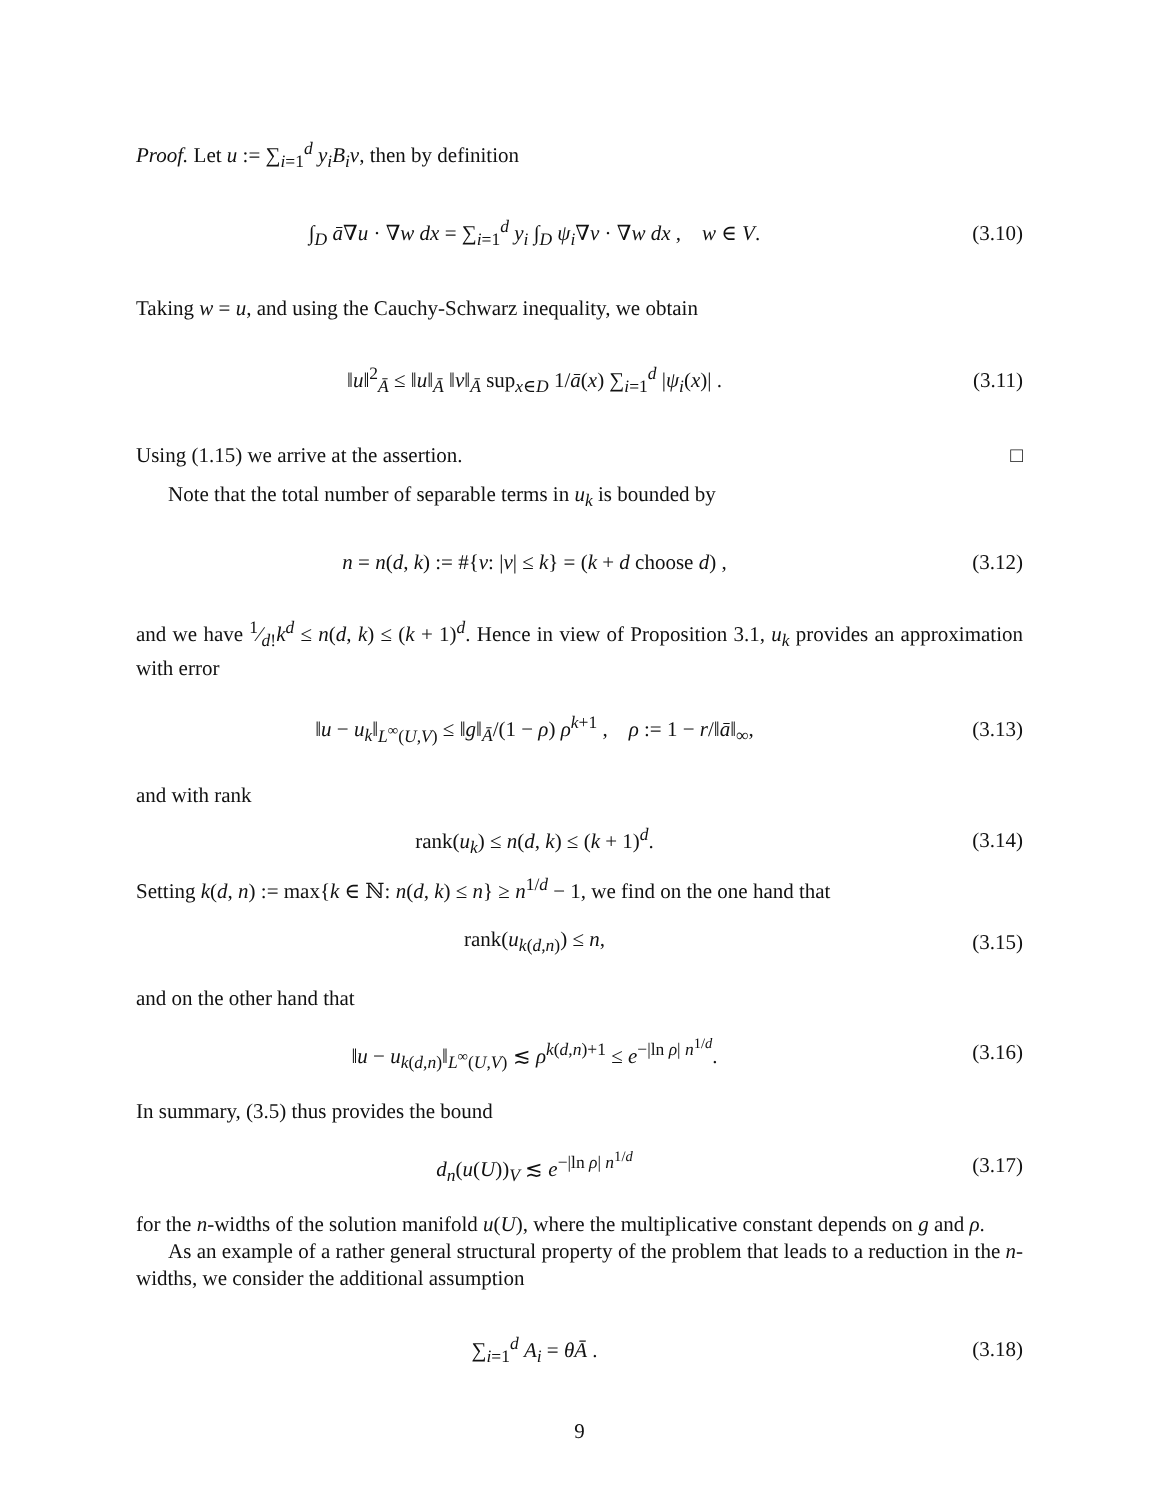Proof. Let u := ∑<sub>i=1</sub><sup>d</sup> y<sub>i</sub>B<sub>i</sub>v, then by definition
∫<sub>D</sub> ā∇u · ∇w dx = ∑<sub>i=1</sub><sup>d</sup> y<sub>i</sub> ∫<sub>D</sub> ψ<sub>i</sub>∇v · ∇w dx , w ∈ V.
(3.10)
Taking w = u, and using the Cauchy-Schwarz inequality, we obtain
‖u‖<sup>2</sup><sub>Ā</sub> ≤ ‖u‖<sub>Ā</sub> ‖v‖<sub>Ā</sub> sup<sub>x∈D</sub> 1/ā(x) ∑<sub>i=1</sub><sup>d</sup> |ψ<sub>i</sub>(x)| .
(3.11)
Using (1.15) we arrive at the assertion. □
Note that the total number of separable terms in u<sub>k</sub> is bounded by
n = n(d, k) := #{ν: |ν| ≤ k} = (k + d choose d) ,
(3.12)
and we have 1⁄d!k<sup>d</sup> ≤ n(d, k) ≤ (k + 1)<sup>d</sup>. Hence in view of Proposition 3.1, u<sub>k</sub> provides an approximation with error
‖u − u<sub>k</sub>‖<sub>L<sup>∞</sup>(U,V)</sub> ≤ ‖g‖<sub>Ā</sub>/(1 − ρ) ρ<sup>k+1</sup> , ρ := 1 − r/‖ā‖<sub>∞</sub>,
(3.13)
and with rank
rank(u<sub>k</sub>) ≤ n(d, k) ≤ (k + 1)<sup>d</sup>. (3.14)
Setting k(d, n) := max{k ∈ ℕ: n(d, k) ≤ n} ≥ n<sup>1/d</sup> − 1, we find on the one hand that
rank(u<sub>k(d,n)</sub>) ≤ n, (3.15)
and on the other hand that
‖u − u<sub>k(d,n)</sub>‖<sub>L<sup>∞</sup>(U,V)</sub> ≲ ρ<sup>k(d,n)+1</sup> ≤ e<sup>−|ln ρ| n<sup>1/d</sup></sup>.
(3.16)
In summary, (3.5) thus provides the bound
d<sub>n</sub>(u(U))<sub>V</sub> ≲ e<sup>−|ln ρ| n<sup>1/d</sup></sup> (3.17)
for the n-widths of the solution manifold u(U), where the multiplicative constant depends on g and ρ.
As an example of a rather general structural property of the problem that leads to a reduction in the n-widths, we consider the additional assumption
∑<sub>i=1</sub><sup>d</sup> A<sub>i</sub> = θĀ . (3.18)
9